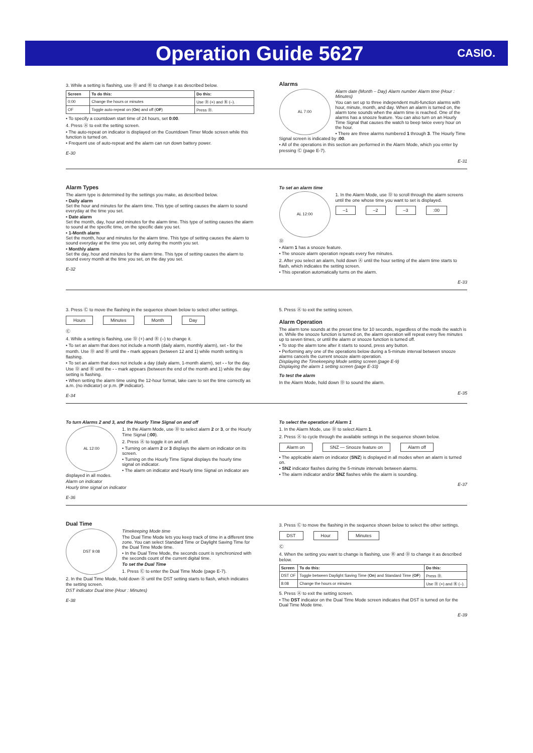Operation Guide 5627
CASIO.
3. While a setting is flashing, use Ⓓ and Ⓑ to change it as described below.
| Screen | To do this: | Do this: |
| --- | --- | --- |
| 0:00 | Change the hours or minutes | Use Ⓓ (+) and Ⓑ (–). |
| OF | Toggle auto-repeat on ( On ) and off ( OF ) | Press Ⓓ. |
• To specify a countdown start time of 24 hours, set 0:00.
4. Press Ⓐ to exit the setting screen.
• The auto-repeat on indicator is displayed on the Countdown Timer Mode screen while this function is turned on.
• Frequent use of auto-repeat and the alarm can run down battery power.
E-30
Alarms
AL 7:00
Alarm date (Month – Day) Alarm number Alarm time (Hour : Minutes)
You can set up to three independent multi-function alarms with hour, minute, month, and day. When an alarm is turned on, the alarm tone sounds when the alarm time is reached. One of the alarms has a snooze feature. You can also turn on an Hourly Time Signal that causes the watch to beep twice every hour on the hour.
• There are three alarms numbered 1 through 3. The Hourly Time Signal screen is indicated by :00.
• All of the operations in this section are performed in the Alarm Mode, which you enter by pressing Ⓒ (page E-7).
E-31
Alarm Types
The alarm type is determined by the settings you make, as described below.
• Daily alarm
Set the hour and minutes for the alarm time. This type of setting causes the alarm to sound everyday at the time you set.
• Date alarm
Set the month, day, hour and minutes for the alarm time. This type of setting causes the alarm to sound at the specific time, on the specific date you set.
• 1-Month alarm
Set the month, hour and minutes for the alarm time. This type of setting causes the alarm to sound everyday at the time you set, only during the month you set.
• Monthly alarm
Set the day, hour and minutes for the alarm time. This type of setting causes the alarm to sound every month at the time you set, on the day you set.
E-32
To set an alarm time
AL 12:00
1. In the Alarm Mode, use Ⓓ to scroll through the alarm screens until the one whose time you want to set is displayed.
–1 –2 –3:00
Ⓓ
• Alarm 1 has a snooze feature.
• The snooze alarm operation repeats every five minutes.
2. After you select an alarm, hold down Ⓐ until the hour setting of the alarm time starts to flash, which indicates the setting screen.
• This operation automatically turns on the alarm.
E-33
3. Press Ⓒ to move the flashing in the sequence shown below to select other settings.
Hours Minutes Month Day
Ⓒ
4. While a setting is flashing, use Ⓓ (+) and Ⓑ (–) to change it.
• To set an alarm that does not include a month (daily alarm, monthly alarm), set - for the month. Use Ⓓ and Ⓑ until the - mark appears (between 12 and 1) while month setting is flashing.
• To set an alarm that does not include a day (daily alarm, 1-month alarm), set - - for the day. Use Ⓓ and Ⓑ until the - - mark appears (between the end of the month and 1) while the day setting is flashing.
• When setting the alarm time using the 12-hour format, take care to set the time correctly as a.m. (no indicator) or p.m. (P indicator).
E-34
5. Press Ⓐ to exit the setting screen.
Alarm Operation
The alarm tone sounds at the preset time for 10 seconds, regardless of the mode the watch is in. While the snooze function is turned on, the alarm operation will repeat every five minutes up to seven times, or until the alarm or snooze function is turned off.
• To stop the alarm tone after it starts to sound, press any button.
• Performing any one of the operations below during a 5-minute interval between snooze alarms cancels the current snooze alarm operation.
Displaying the Timekeeping Mode setting screen (page E-9)
Displaying the alarm 1 setting screen (page E-33)
To test the alarm
In the Alarm Mode, hold down Ⓓ to sound the alarm.
E-35
To turn Alarms 2 and 3, and the Hourly Time Signal on and off
AL 12:00
1. In the Alarm Mode, use Ⓓ to select alarm 2 or 3, or the Hourly Time Signal (:00).
2. Press Ⓐ to toggle it on and off.
• Turning on alarm 2 or 3 displays the alarm on indicator on its screen.
• Turning on the Hourly Time Signal displays the hourly time signal on indicator.
• The alarm on indicator and Hourly time Signal on indicator are displayed in all modes.
Alarm on indicator
Hourly time signal on indicator
E-36
To select the operation of Alarm 1
1. In the Alarm Mode, use Ⓓ to select Alarm 1.
2. Press Ⓐ to cycle through the available settings in the sequence shown below.
Alarm on SNZ — Snooze feature on Alarm off
• The applicable alarm on indicator (SNZ) is displayed in all modes when an alarm is turned on.
• SNZ indicator flashes during the 5-minute intervals between alarms.
• The alarm indicator and/or SNZ flashes while the alarm is sounding.
E-37
Dual Time
DST 9:08
Timekeeping Mode time
The Dual Time Mode lets you keep track of time in a different time zone. You can select Standard Time or Daylight Saving Time for the Dual Time Mode time.
• In the Dual Time Mode, the seconds count is synchronized with the seconds count of the current digital time.
To set the Dual Time
1. Press Ⓒ to enter the Dual Time Mode (page E-7).
2. In the Dual Time Mode, hold down Ⓐ until the DST setting starts to flash, which indicates the setting screen.
DST indicator Dual time (Hour : Minutes)
E-38
3. Press Ⓒ to move the flashing in the sequence shown below to select the other settings.
DST Hour Minutes
Ⓒ
4. When the setting you want to change is flashing, use Ⓑ and Ⓓ to change it as described below.
| Screen | To do this: | Do this: |
| --- | --- | --- |
| DST OF | Toggle between Daylight Saving Time ( On ) and Standard Time ( OF ) | Press Ⓓ. |
| 8:08 | Change the hours or minutes | Use Ⓓ (+) and Ⓑ (–). |
5. Press Ⓐ to exit the setting screen.
• The DST indicator on the Dual Time Mode screen indicates that DST is turned on for the Dual Time Mode time.
E-39